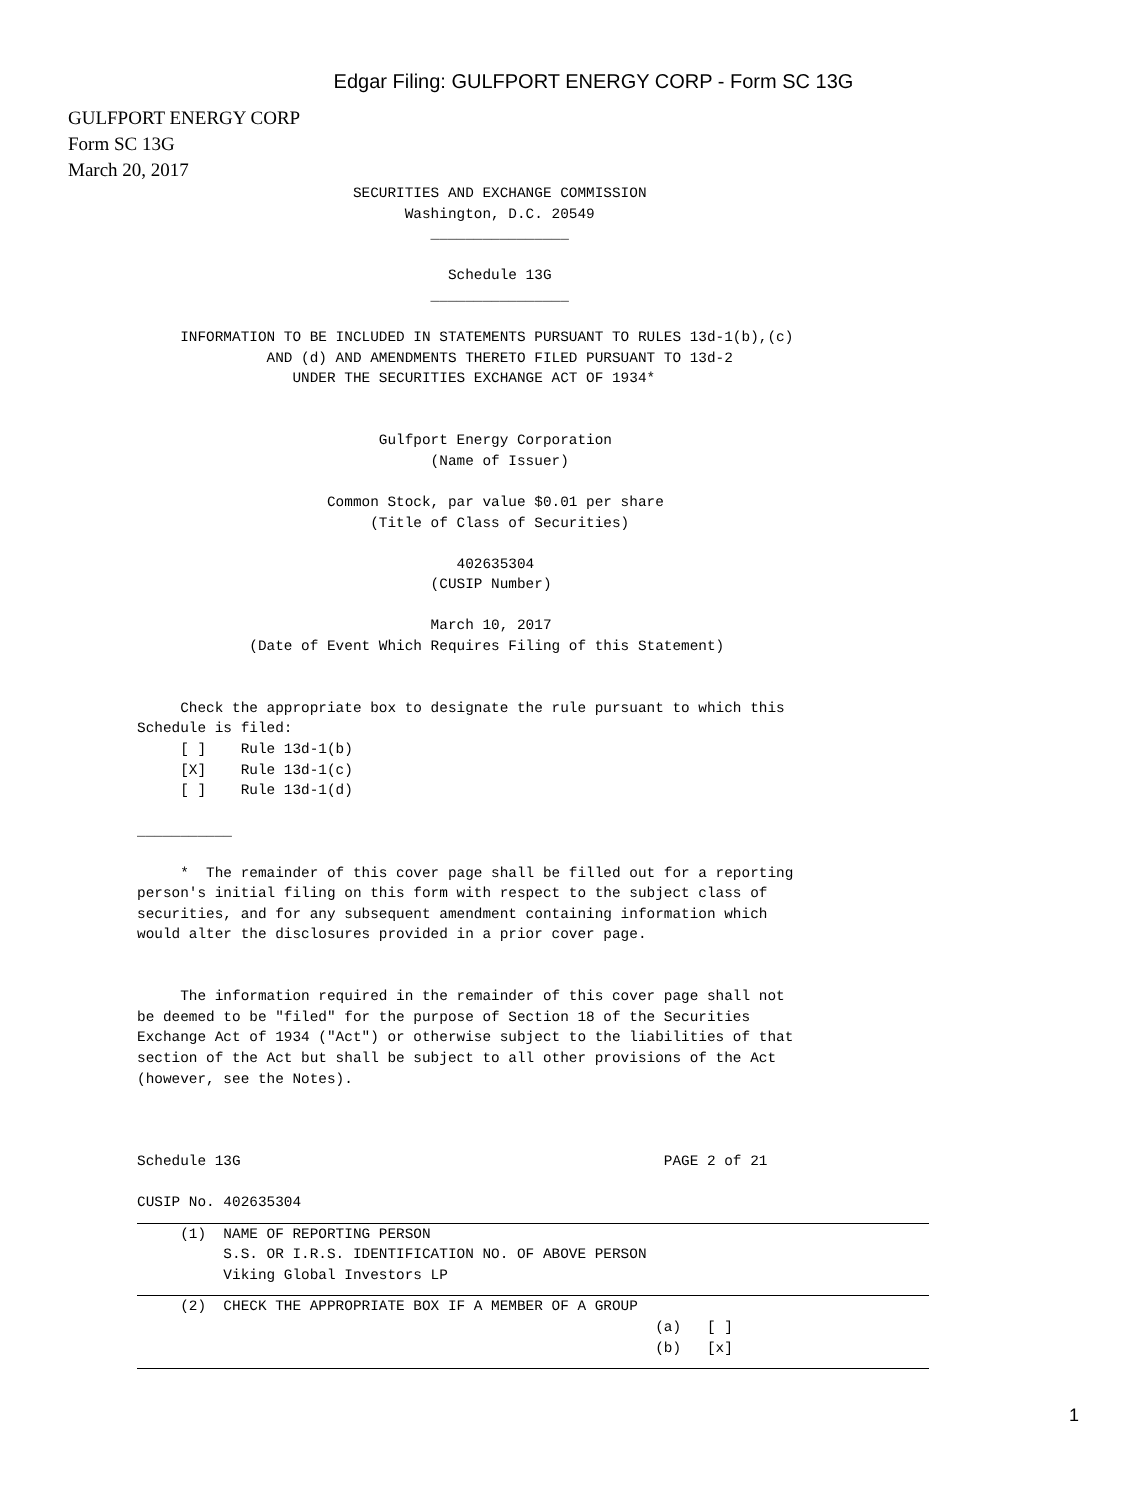Edgar Filing: GULFPORT ENERGY CORP - Form SC 13G
GULFPORT ENERGY CORP
Form SC 13G
March 20, 2017
                         SECURITIES AND EXCHANGE COMMISSION
                               Washington, D.C. 20549
                                  ________________

                                    Schedule 13G
                                  ________________

     INFORMATION TO BE INCLUDED IN STATEMENTS PURSUANT TO RULES 13d-1(b),(c)
               AND (d) AND AMENDMENTS THERETO FILED PURSUANT TO 13d-2
                  UNDER THE SECURITIES EXCHANGE ACT OF 1934*


                            Gulfport Energy Corporation
                                  (Name of Issuer)

                      Common Stock, par value $0.01 per share
                           (Title of Class of Securities)

                                     402635304
                                  (CUSIP Number)

                                  March 10, 2017
             (Date of Event Which Requires Filing of this Statement)


     Check the appropriate box to designate the rule pursuant to which this
Schedule is filed:
     [ ]    Rule 13d-1(b)
     [X]    Rule 13d-1(c)
     [ ]    Rule 13d-1(d)

___________

     *  The remainder of this cover page shall be filled out for a reporting
person's initial filing on this form with respect to the subject class of
securities, and for any subsequent amendment containing information which
would alter the disclosures provided in a prior cover page.


     The information required in the remainder of this cover page shall not
be deemed to be "filed" for the purpose of Section 18 of the Securities
Exchange Act of 1934 ("Act") or otherwise subject to the liabilities of that
section of the Act but shall be subject to all other provisions of the Act
(however, see the Notes).



Schedule 13G                                                 PAGE 2 of 21

CUSIP No. 402635304
     (1)  NAME OF REPORTING PERSON
          S.S. OR I.R.S. IDENTIFICATION NO. OF ABOVE PERSON
          Viking Global Investors LP
     (2)  CHECK THE APPROPRIATE BOX IF A MEMBER OF A GROUP
                                                            (a)   [ ]
                                                            (b)   [x]
1